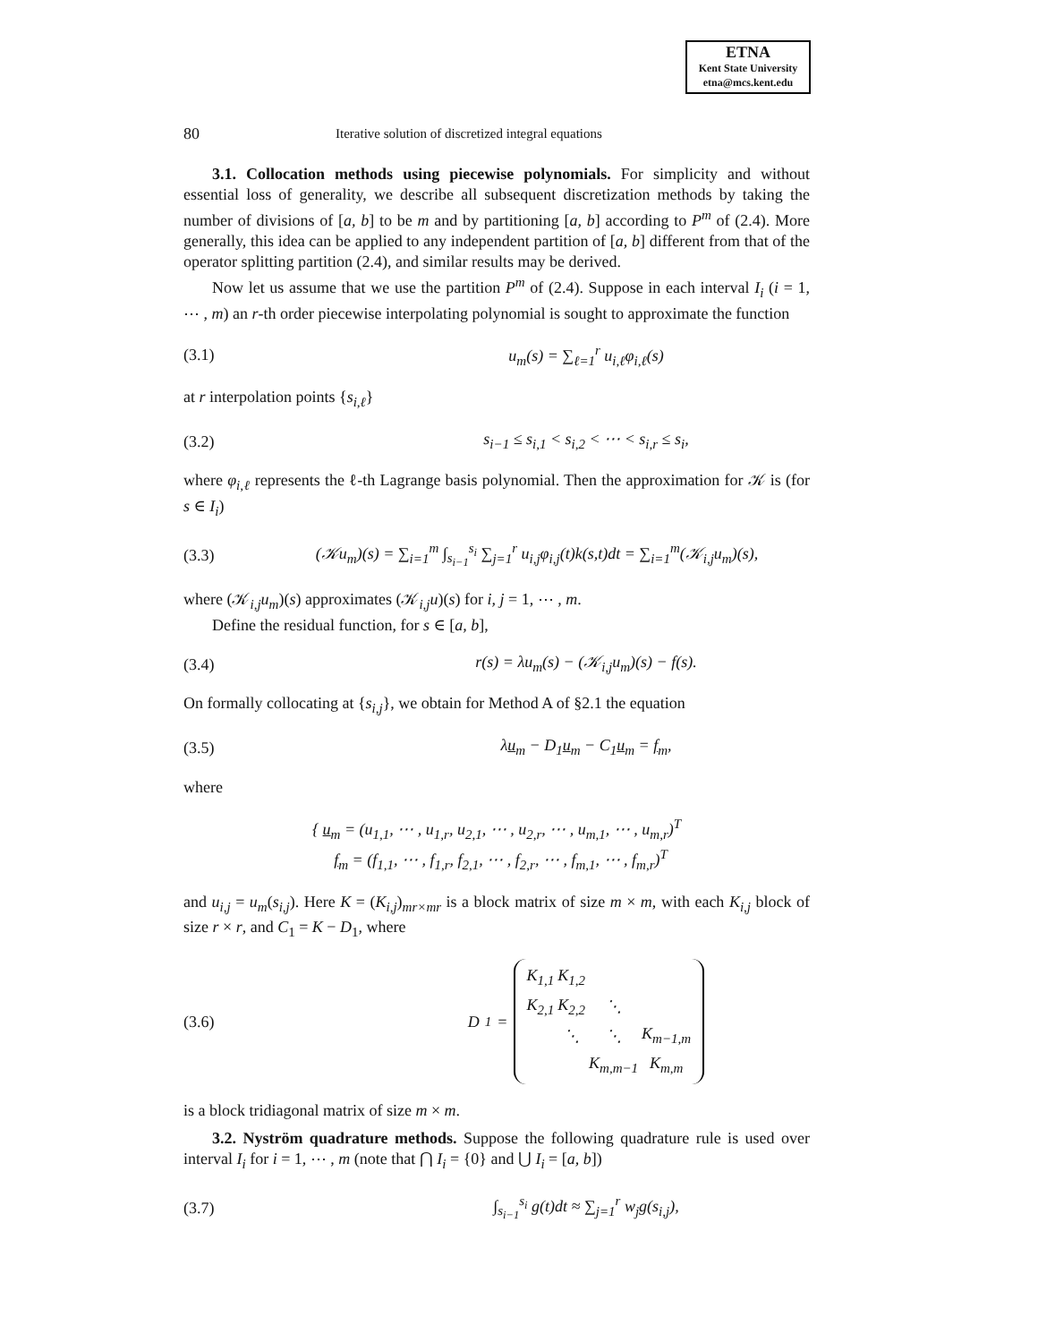ETNA
Kent State University
etna@mcs.kent.edu
80 Iterative solution of discretized integral equations
3.1. Collocation methods using piecewise polynomials. For simplicity and without essential loss of generality, we describe all subsequent discretization methods by taking the number of divisions of [a, b] to be m and by partitioning [a, b] according to P<sup>m</sup> of (2.4). More generally, this idea can be applied to any independent partition of [a, b] different from that of the operator splitting partition (2.4), and similar results may be derived.
Now let us assume that we use the partition P<sup>m</sup> of (2.4). Suppose in each interval I<sub>i</sub> (i = 1, ⋯ , m) an r-th order piecewise interpolating polynomial is sought to approximate the function
(3.1) u<sub>m</sub>(s) = ∑<sub>ℓ=1</sub><sup>r</sup> u<sub>i,ℓ</sub>φ<sub>i,ℓ</sub>(s)
at r interpolation points {s<sub>i,ℓ</sub>}
(3.2) s<sub>i−1</sub> ≤ s<sub>i,1</sub> < s<sub>i,2</sub> < ⋯ < s<sub>i,r</sub> ≤ s<sub>i</sub>,
where φ<sub>i,ℓ</sub> represents the ℓ-th Lagrange basis polynomial. Then the approximation for 𝒦 is (for s ∈ I<sub>i</sub>)
(3.3) (𝒦u<sub>m</sub>)(s) = ∑<sub>i=1</sub><sup>m</sup> ∫<sub>s<sub>i−1</sub></sub><sup>s<sub>i</sub></sup> ∑<sub>j=1</sub><sup>r</sup> u<sub>i,j</sub>φ<sub>i,j</sub>(t)k(s,t)dt = ∑<sub>i=1</sub><sup>m</sup>(𝒦<sub>i,j</sub>u<sub>m</sub>)(s),
where (𝒦<sub>i,j</sub>u<sub>m</sub>)(s) approximates (𝒦<sub>i,j</sub>u)(s) for i, j = 1, ⋯ , m.
Define the residual function, for s ∈ [a, b],
(3.4) r(s) = λu<sub>m</sub>(s) − (𝒦<sub>i,j</sub>u<sub>m</sub>)(s) − f(s).
On formally collocating at {s<sub>i,j</sub>}, we obtain for Method A of §2.1 the equation
(3.5) λu<sub>m</sub> − D<sub>1</sub>u<sub>m</sub> − C<sub>1</sub>u<sub>m</sub> = f<sub>m</sub>,
where
{ u<sub>m</sub> = (u<sub>1,1</sub>, ⋯ , u<sub>1,r</sub>, u<sub>2,1</sub>, ⋯ , u<sub>2,r</sub>, ⋯ , u<sub>m,1</sub>, ⋯ , u<sub>m,r</sub>)<sup>T</sup>
f<sub>m</sub> = (f<sub>1,1</sub>, ⋯ , f<sub>1,r</sub>, f<sub>2,1</sub>, ⋯ , f<sub>2,r</sub>, ⋯ , f<sub>m,1</sub>, ⋯ , f<sub>m,r</sub>)<sup>T</sup>
and u<sub>i,j</sub> = u<sub>m</sub>(s<sub>i,j</sub>). Here K = (K<sub>i,j</sub>)<sub>mr×mr</sub> is a block matrix of size m × m, with each K<sub>i,j</sub> block of size r × r, and C<sub>1</sub> = K − D<sub>1</sub>, where
(3.6) D<sub>1</sub> =
| K<sub>1,1</sub> | K<sub>1,2</sub> | | |
| K<sub>2,1</sub> | K<sub>2,2</sub> | ⋱ | |
| | ⋱ | ⋱ | K<sub>m−1,m</sub> |
| | | K<sub>m,m−1</sub> | K<sub>m,m</sub> |
is a block tridiagonal matrix of size m × m.
3.2. Nyström quadrature methods. Suppose the following quadrature rule is used over interval I<sub>i</sub> for i = 1, ⋯ , m (note that ⋂ I<sub>i</sub> = {0} and ⋃ I<sub>i</sub> = [a, b])
(3.7) ∫<sub>s<sub>i−1</sub></sub><sup>s<sub>i</sub></sup> g(t)dt ≈ ∑<sub>j=1</sub><sup>r</sup> w<sub>j</sub>g(s<sub>i,j</sub>),